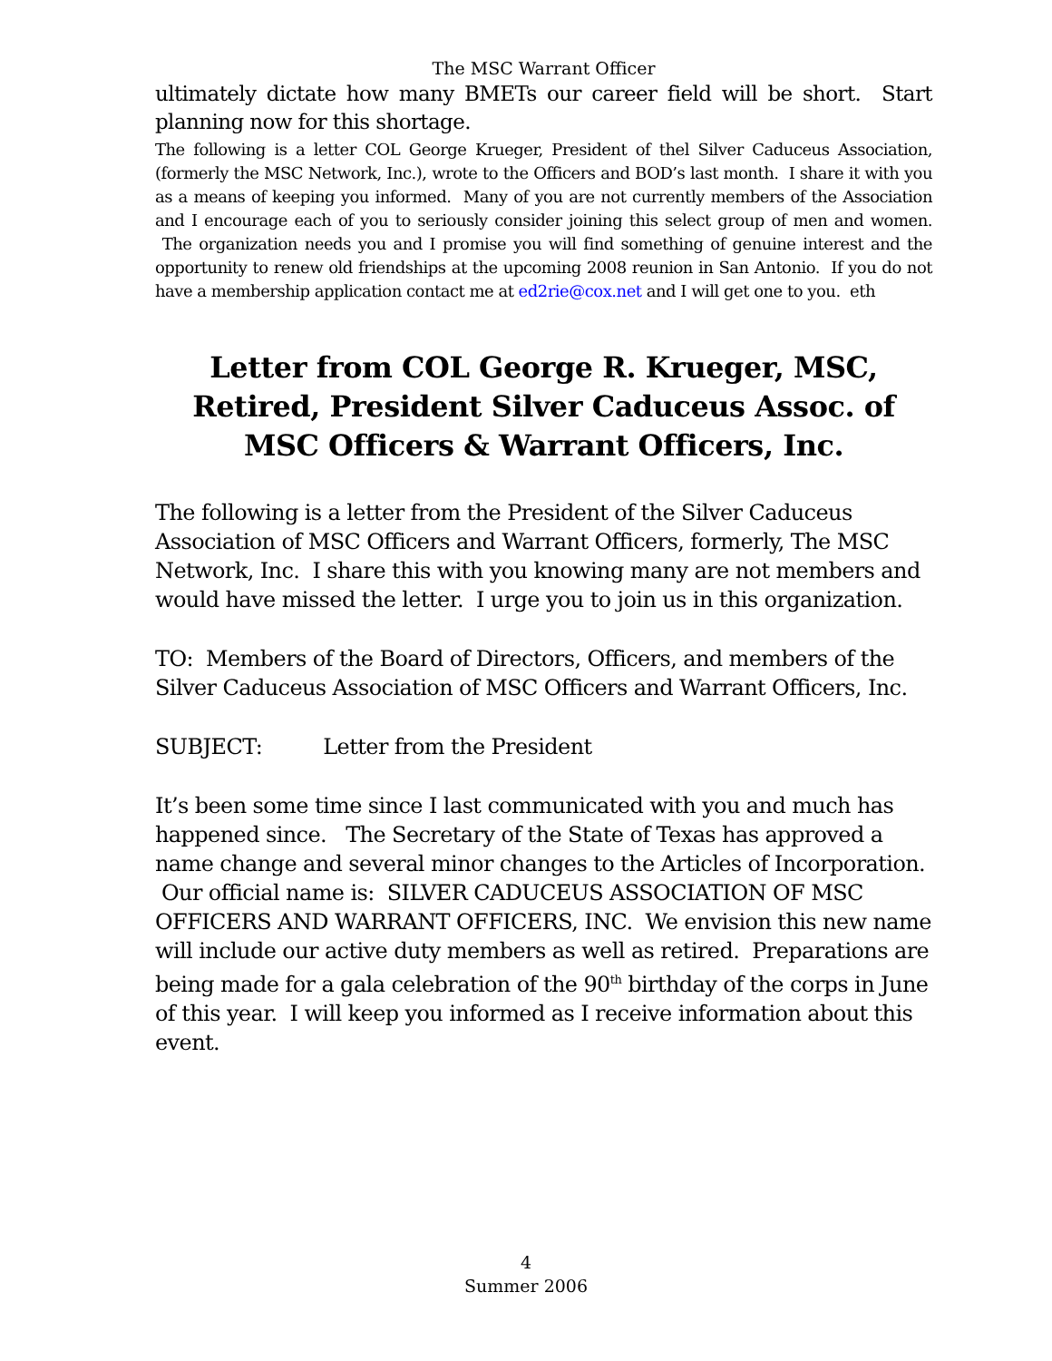The MSC Warrant Officer
ultimately dictate how many BMETs our career field will be short. Start planning now for this shortage.
The following is a letter COL George Krueger, President of thel Silver Caduceus Association, (formerly the MSC Network, Inc.), wrote to the Officers and BOD’s last month. I share it with you as a means of keeping you informed. Many of you are not currently members of the Association and I encourage each of you to seriously consider joining this select group of men and women. The organization needs you and I promise you will find something of genuine interest and the opportunity to renew old friendships at the upcoming 2008 reunion in San Antonio. If you do not have a membership application contact me at ed2rie@cox.net and I will get one to you. eth
Letter from COL George R. Krueger, MSC, Retired, President Silver Caduceus Assoc. of MSC Officers & Warrant Officers, Inc.
The following is a letter from the President of the Silver Caduceus Association of MSC Officers and Warrant Officers, formerly, The MSC Network, Inc. I share this with you knowing many are not members and would have missed the letter. I urge you to join us in this organization.
TO: Members of the Board of Directors, Officers, and members of the Silver Caduceus Association of MSC Officers and Warrant Officers, Inc.
SUBJECT: Letter from the President
It’s been some time since I last communicated with you and much has happened since. The Secretary of the State of Texas has approved a name change and several minor changes to the Articles of Incorporation. Our official name is: SILVER CADUCEUS ASSOCIATION OF MSC OFFICERS AND WARRANT OFFICERS, INC. We envision this new name will include our active duty members as well as retired. Preparations are being made for a gala celebration of the 90<sup>th</sup> birthday of the corps in June of this year. I will keep you informed as I receive information about this event.
4
Summer 2006